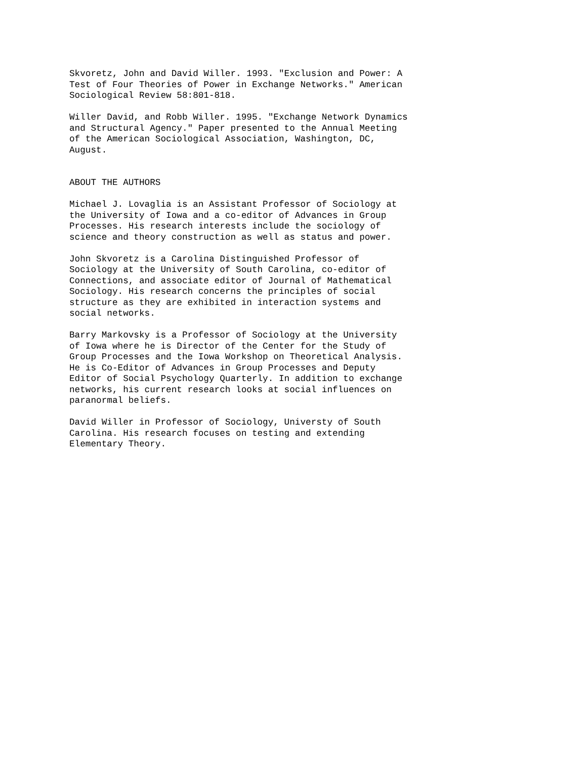Skvoretz, John and David Willer. 1993. "Exclusion and Power: A Test of Four Theories of Power in Exchange Networks." American Sociological Review 58:801-818.
Willer David, and Robb Willer. 1995. "Exchange Network Dynamics and Structural Agency." Paper presented to the Annual Meeting of the American Sociological Association, Washington, DC, August.
ABOUT THE AUTHORS
Michael J. Lovaglia is an Assistant Professor of Sociology at the University of Iowa and a co-editor of Advances in Group Processes. His research interests include the sociology of science and theory construction as well as status and power.
John Skvoretz is a Carolina Distinguished Professor of Sociology at the University of South Carolina, co-editor of Connections, and associate editor of Journal of Mathematical Sociology. His research concerns the principles of social structure as they are exhibited in interaction systems and social networks.
Barry Markovsky is a Professor of Sociology at the University of Iowa where he is Director of the Center for the Study of Group Processes and the Iowa Workshop on Theoretical Analysis. He is Co-Editor of Advances in Group Processes and Deputy Editor of Social Psychology Quarterly. In addition to exchange networks, his current research looks at social influences on paranormal beliefs.
David Willer in Professor of Sociology, Universty of South Carolina. His research focuses on testing and extending Elementary Theory.